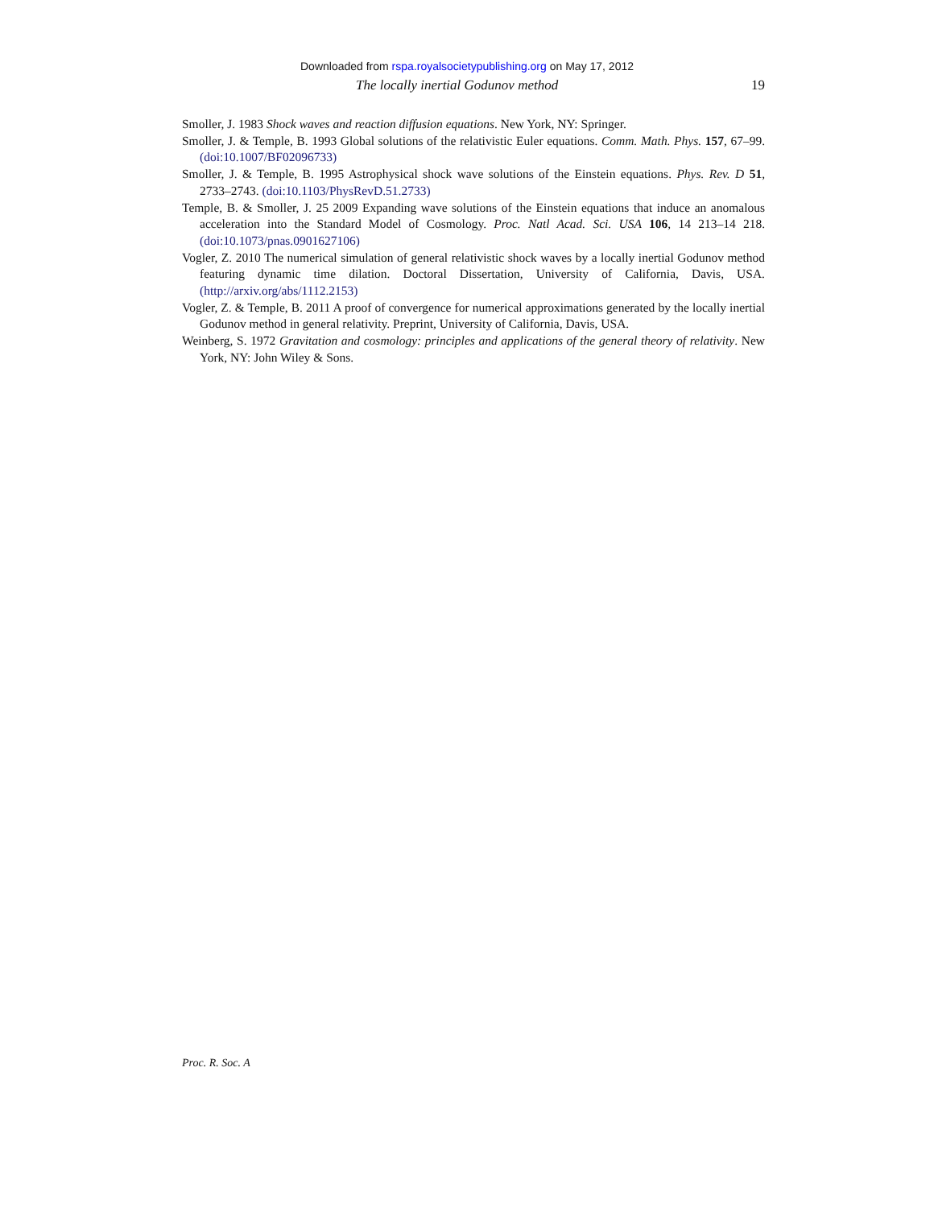Downloaded from rspa.royalsocietypublishing.org on May 17, 2012
The locally inertial Godunov method 19
Smoller, J. 1983 Shock waves and reaction diffusion equations. New York, NY: Springer.
Smoller, J. & Temple, B. 1993 Global solutions of the relativistic Euler equations. Comm. Math. Phys. 157, 67–99. (doi:10.1007/BF02096733)
Smoller, J. & Temple, B. 1995 Astrophysical shock wave solutions of the Einstein equations. Phys. Rev. D 51, 2733–2743. (doi:10.1103/PhysRevD.51.2733)
Temple, B. & Smoller, J. 25 2009 Expanding wave solutions of the Einstein equations that induce an anomalous acceleration into the Standard Model of Cosmology. Proc. Natl Acad. Sci. USA 106, 14 213–14 218. (doi:10.1073/pnas.0901627106)
Vogler, Z. 2010 The numerical simulation of general relativistic shock waves by a locally inertial Godunov method featuring dynamic time dilation. Doctoral Dissertation, University of California, Davis, USA. (http://arxiv.org/abs/1112.2153)
Vogler, Z. & Temple, B. 2011 A proof of convergence for numerical approximations generated by the locally inertial Godunov method in general relativity. Preprint, University of California, Davis, USA.
Weinberg, S. 1972 Gravitation and cosmology: principles and applications of the general theory of relativity. New York, NY: John Wiley & Sons.
Proc. R. Soc. A